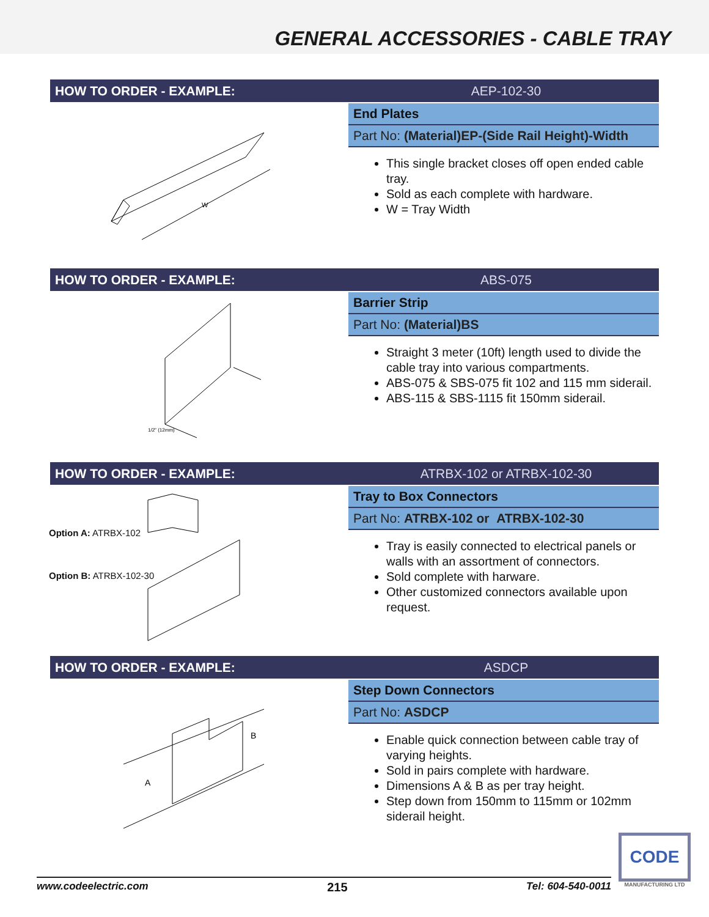GENERAL ACCESSORIES - CABLE TRAY
HOW TO ORDER - EXAMPLE: AEP-102-30
W
End Plates
Part No: (Material)EP-(Side Rail Height)-Width
This single bracket closes off open ended cable tray.
Sold as each complete with hardware.
W = Tray Width
HOW TO ORDER - EXAMPLE: ABS-075
1/2" (12mm)
Barrier Strip
Part No: (Material)BS
Straight 3 meter (10ft) length used to divide the cable tray into various compartments.
ABS-075 & SBS-075 fit 102 and 115 mm siderail.
ABS-115 & SBS-1115 fit 150mm siderail.
HOW TO ORDER - EXAMPLE: ATRBX-102 or ATRBX-102-30
Option A: ATRBX-102
Option B: ATRBX-102-30
Tray to Box Connectors
Part No: ATRBX-102 or ATRBX-102-30
Tray is easily connected to electrical panels or walls with an assortment of connectors.
Sold complete with harware.
Other customized connectors available upon request.
HOW TO ORDER - EXAMPLE: ASDCP
A
B
Step Down Connectors
Part No: ASDCP
Enable quick connection between cable tray of varying heights.
Sold in pairs complete with hardware.
Dimensions A & B as per tray height.
Step down from 150mm to 115mm or 102mm siderail height.
www.codeelectric.com 215 Tel: 604-540-0011
CODE
MANUFACTURING LTD